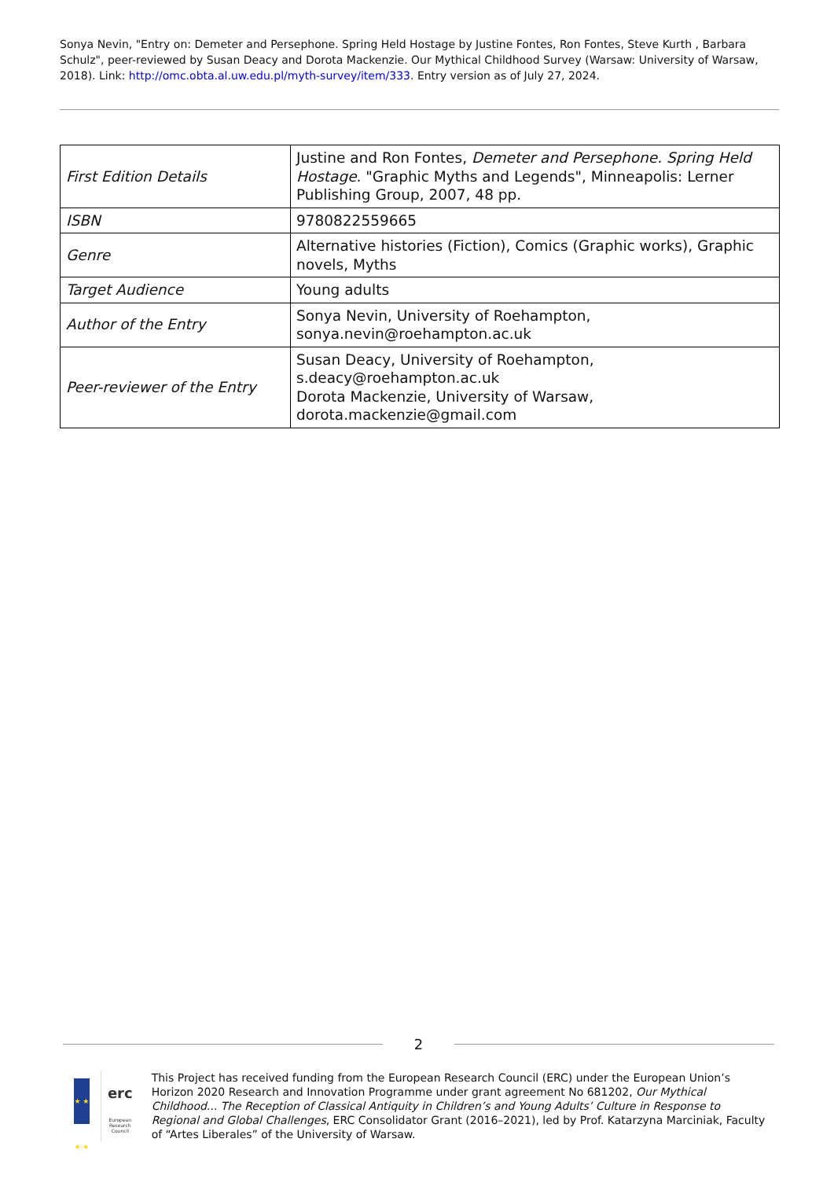Sonya Nevin, "Entry on: Demeter and Persephone. Spring Held Hostage by Justine Fontes, Ron Fontes, Steve Kurth , Barbara Schulz", peer-reviewed by Susan Deacy and Dorota Mackenzie. Our Mythical Childhood Survey (Warsaw: University of Warsaw, 2018). Link: http://omc.obta.al.uw.edu.pl/myth-survey/item/333. Entry version as of July 27, 2024.
| First Edition Details | Justine and Ron Fontes, Demeter and Persephone. Spring Held Hostage . "Graphic Myths and Legends", Minneapolis: Lerner Publishing Group, 2007, 48 pp. |
| ISBN | 9780822559665 |
| Genre | Alternative histories (Fiction), Comics (Graphic works), Graphic novels, Myths |
| Target Audience | Young adults |
| Author of the Entry | Sonya Nevin, University of Roehampton, sonya.nevin@roehampton.ac.uk |
| Peer-reviewer of the Entry | Susan Deacy, University of Roehampton, s.deacy@roehampton.ac.uk Dorota Mackenzie, University of Warsaw, dorota.mackenzie@gmail.com |
2
★ ★ ★ ★
erc
European Research Council
This Project has received funding from the European Research Council (ERC) under the European Union’s Horizon 2020 Research and Innovation Programme under grant agreement No 681202, Our Mythical Childhood... The Reception of Classical Antiquity in Children’s and Young Adults’ Culture in Response to Regional and Global Challenges, ERC Consolidator Grant (2016–2021), led by Prof. Katarzyna Marciniak, Faculty of “Artes Liberales” of the University of Warsaw.